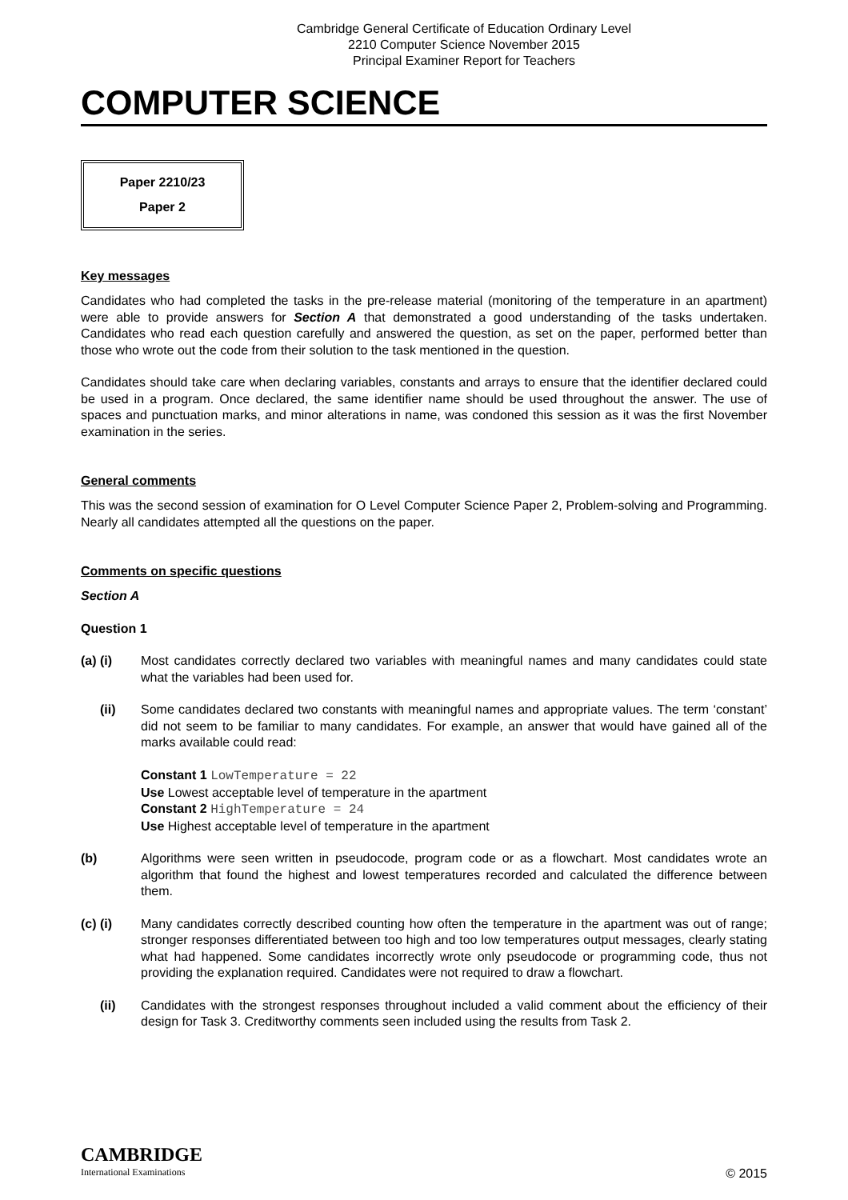Cambridge General Certificate of Education Ordinary Level
2210 Computer Science November 2015
Principal Examiner Report for Teachers
COMPUTER SCIENCE
Paper 2210/23
Paper 2
Key messages
Candidates who had completed the tasks in the pre-release material (monitoring of the temperature in an apartment) were able to provide answers for Section A that demonstrated a good understanding of the tasks undertaken. Candidates who read each question carefully and answered the question, as set on the paper, performed better than those who wrote out the code from their solution to the task mentioned in the question.
Candidates should take care when declaring variables, constants and arrays to ensure that the identifier declared could be used in a program. Once declared, the same identifier name should be used throughout the answer. The use of spaces and punctuation marks, and minor alterations in name, was condoned this session as it was the first November examination in the series.
General comments
This was the second session of examination for O Level Computer Science Paper 2, Problem-solving and Programming. Nearly all candidates attempted all the questions on the paper.
Comments on specific questions
Section A
Question 1
(a) (i) Most candidates correctly declared two variables with meaningful names and many candidates could state what the variables had been used for.
(ii) Some candidates declared two constants with meaningful names and appropriate values. The term ‘constant’ did not seem to be familiar to many candidates. For example, an answer that would have gained all of the marks available could read:
Constant 1 LowTemperature = 22
Use Lowest acceptable level of temperature in the apartment
Constant 2 HighTemperature = 24
Use Highest acceptable level of temperature in the apartment
(b) Algorithms were seen written in pseudocode, program code or as a flowchart. Most candidates wrote an algorithm that found the highest and lowest temperatures recorded and calculated the difference between them.
(c) (i) Many candidates correctly described counting how often the temperature in the apartment was out of range; stronger responses differentiated between too high and too low temperatures output messages, clearly stating what had happened. Some candidates incorrectly wrote only pseudocode or programming code, thus not providing the explanation required. Candidates were not required to draw a flowchart.
(ii) Candidates with the strongest responses throughout included a valid comment about the efficiency of their design for Task 3. Creditworthy comments seen included using the results from Task 2.
CAMBRIDGE
International Examinations
© 2015